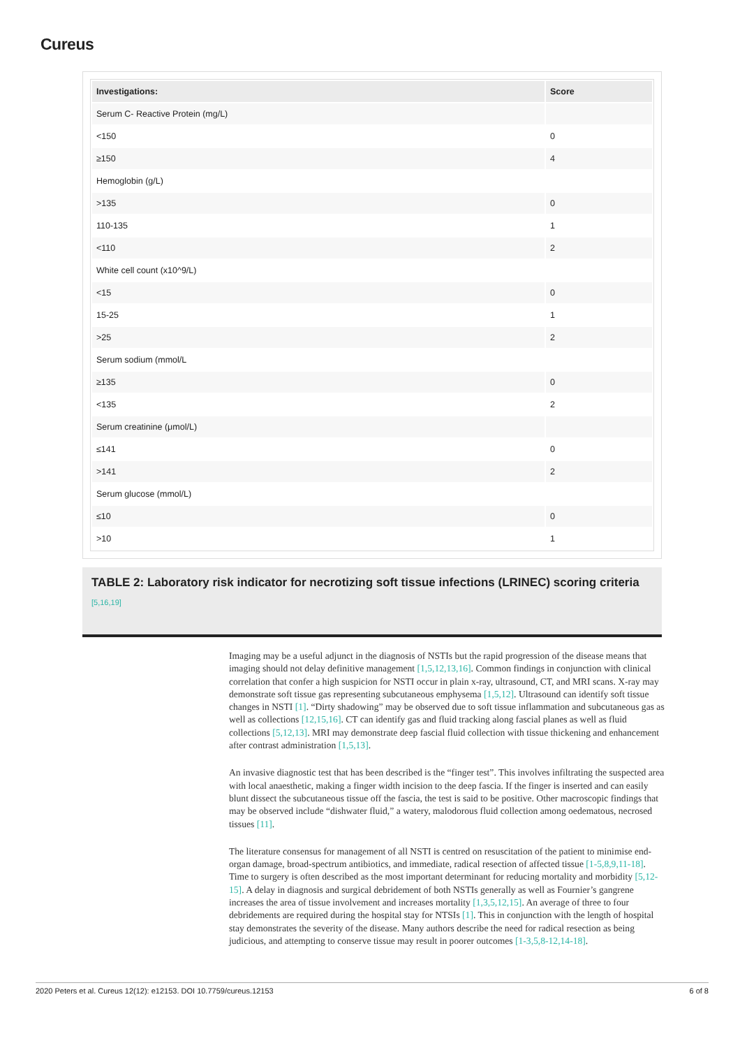Cureus
| Investigations: | Score |
| --- | --- |
| Serum C- Reactive Protein (mg/L) | |
| <150 | 0 |
| ≥150 | 4 |
| Hemoglobin (g/L) | |
| >135 | 0 |
| 110-135 | 1 |
| <110 | 2 |
| White cell count (x10^9/L) | |
| <15 | 0 |
| 15-25 | 1 |
| >25 | 2 |
| Serum sodium (mmol/L | |
| ≥135 | 0 |
| <135 | 2 |
| Serum creatinine (μmol/L) | |
| ≤141 | 0 |
| >141 | 2 |
| Serum glucose (mmol/L) | |
| ≤10 | 0 |
| >10 | 1 |
TABLE 2: Laboratory risk indicator for necrotizing soft tissue infections (LRINEC) scoring criteria
[5,16,19]
Imaging may be a useful adjunct in the diagnosis of NSTIs but the rapid progression of the disease means that imaging should not delay definitive management [1,5,12,13,16]. Common findings in conjunction with clinical correlation that confer a high suspicion for NSTI occur in plain x-ray, ultrasound, CT, and MRI scans. X-ray may demonstrate soft tissue gas representing subcutaneous emphysema [1,5,12]. Ultrasound can identify soft tissue changes in NSTI [1]. “Dirty shadowing” may be observed due to soft tissue inflammation and subcutaneous gas as well as collections [12,15,16]. CT can identify gas and fluid tracking along fascial planes as well as fluid collections [5,12,13]. MRI may demonstrate deep fascial fluid collection with tissue thickening and enhancement after contrast administration [1,5,13].
An invasive diagnostic test that has been described is the “finger test”. This involves infiltrating the suspected area with local anaesthetic, making a finger width incision to the deep fascia. If the finger is inserted and can easily blunt dissect the subcutaneous tissue off the fascia, the test is said to be positive. Other macroscopic findings that may be observed include “dishwater fluid,” a watery, malodorous fluid collection among oedematous, necrosed tissues [11].
The literature consensus for management of all NSTI is centred on resuscitation of the patient to minimise end-organ damage, broad-spectrum antibiotics, and immediate, radical resection of affected tissue [1-5,8,9,11-18]. Time to surgery is often described as the most important determinant for reducing mortality and morbidity [5,12-15]. A delay in diagnosis and surgical debridement of both NSTIs generally as well as Fournier’s gangrene increases the area of tissue involvement and increases mortality [1,3,5,12,15]. An average of three to four debridements are required during the hospital stay for NTSIs [1]. This in conjunction with the length of hospital stay demonstrates the severity of the disease. Many authors describe the need for radical resection as being judicious, and attempting to conserve tissue may result in poorer outcomes [1-3,5,8-12,14-18].
2020 Peters et al. Cureus 12(12): e12153. DOI 10.7759/cureus.12153 6 of 8